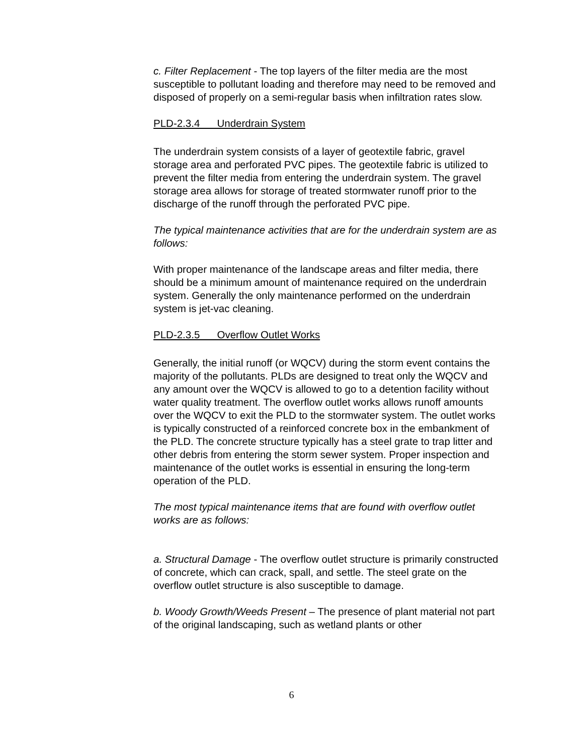c. Filter Replacement - The top layers of the filter media are the most susceptible to pollutant loading and therefore may need to be removed and disposed of properly on a semi-regular basis when infiltration rates slow.
PLD-2.3.4 Underdrain System
The underdrain system consists of a layer of geotextile fabric, gravel storage area and perforated PVC pipes. The geotextile fabric is utilized to prevent the filter media from entering the underdrain system. The gravel storage area allows for storage of treated stormwater runoff prior to the discharge of the runoff through the perforated PVC pipe.
The typical maintenance activities that are for the underdrain system are as follows:
With proper maintenance of the landscape areas and filter media, there should be a minimum amount of maintenance required on the underdrain system. Generally the only maintenance performed on the underdrain system is jet-vac cleaning.
PLD-2.3.5 Overflow Outlet Works
Generally, the initial runoff (or WQCV) during the storm event contains the majority of the pollutants. PLDs are designed to treat only the WQCV and any amount over the WQCV is allowed to go to a detention facility without water quality treatment. The overflow outlet works allows runoff amounts over the WQCV to exit the PLD to the stormwater system. The outlet works is typically constructed of a reinforced concrete box in the embankment of the PLD. The concrete structure typically has a steel grate to trap litter and other debris from entering the storm sewer system. Proper inspection and maintenance of the outlet works is essential in ensuring the long-term operation of the PLD.
The most typical maintenance items that are found with overflow outlet works are as follows:
a. Structural Damage - The overflow outlet structure is primarily constructed of concrete, which can crack, spall, and settle. The steel grate on the overflow outlet structure is also susceptible to damage.
b. Woody Growth/Weeds Present – The presence of plant material not part of the original landscaping, such as wetland plants or other
6